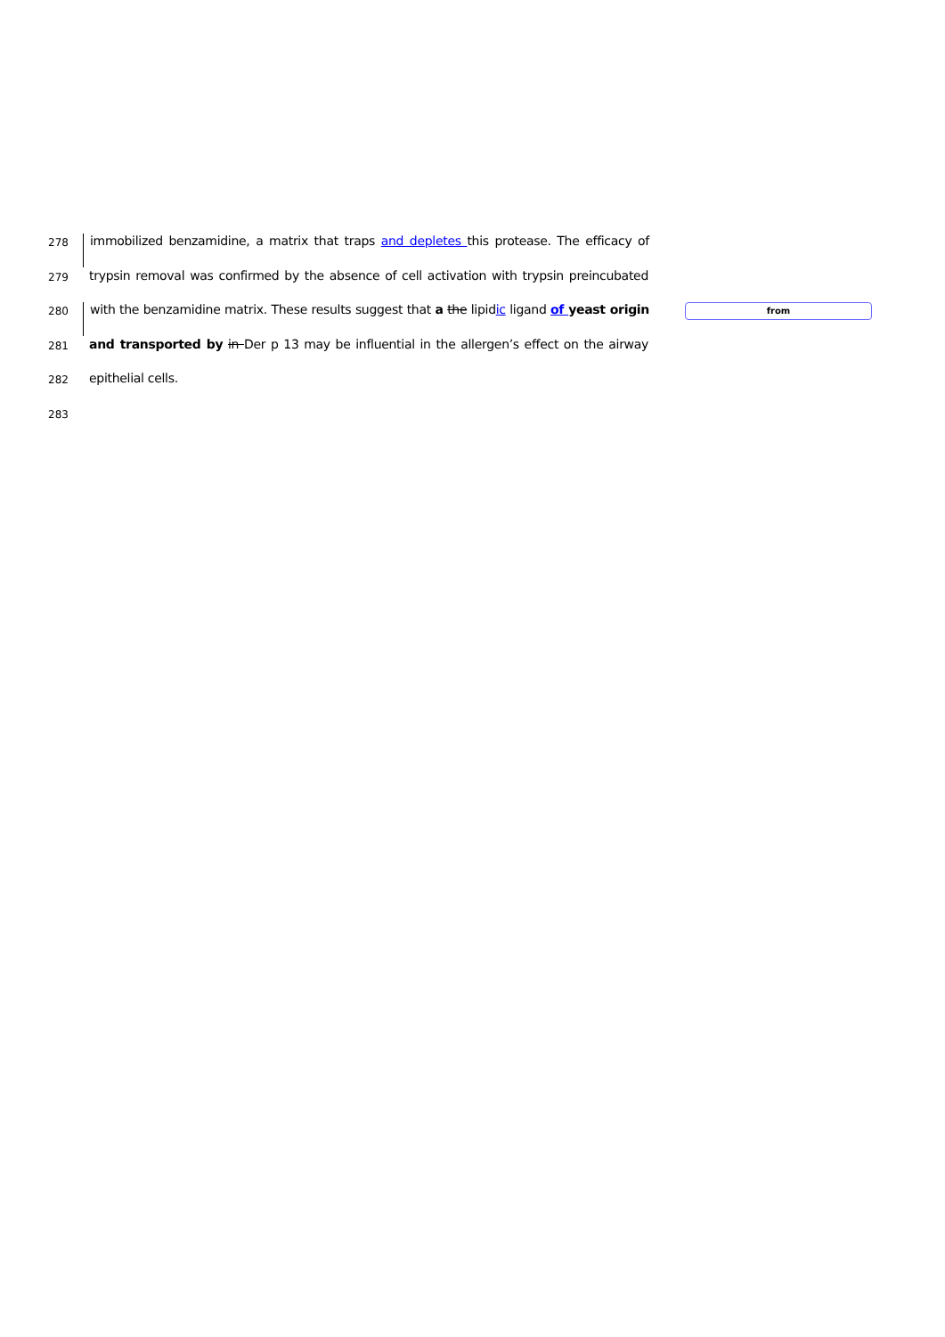278
immobilized benzamidine, a matrix that traps and depletes this protease. The efficacy of
279
trypsin removal was confirmed by the absence of cell activation with trypsin preincubated
280
with the benzamidine matrix. These results suggest that a the lipidic ligand of yeast origin
from
281
and transported by in Der p 13 may be influential in the allergen’s effect on the airway
282
epithelial cells.
283